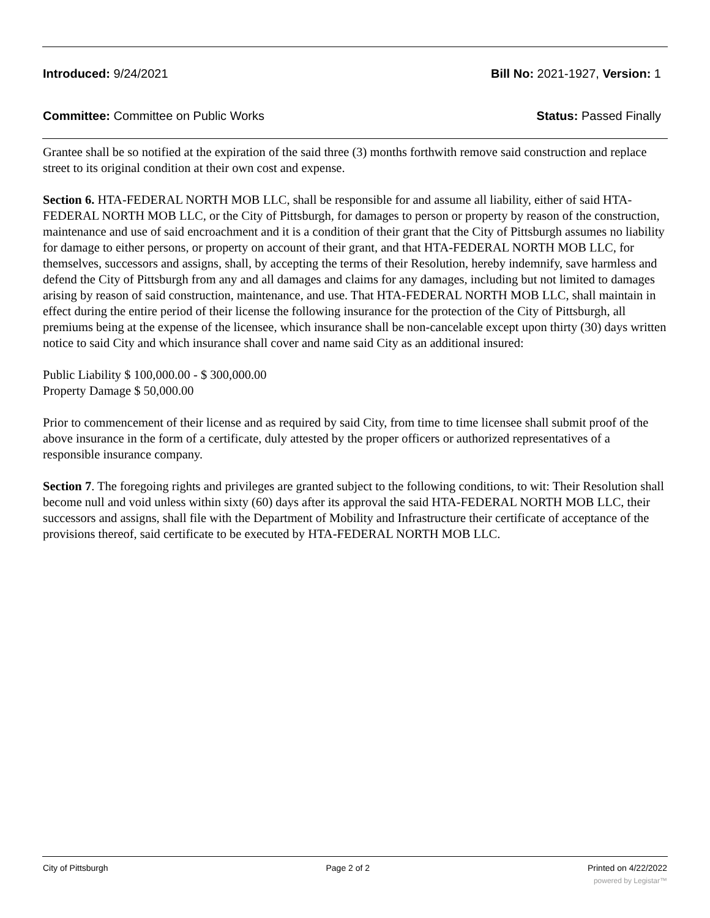Introduced: 9/24/2021 Bill No: 2021-1927, Version: 1
Committee: Committee on Public Works Status: Passed Finally
Grantee shall be so notified at the expiration of the said three (3) months forthwith remove said construction and replace street to its original condition at their own cost and expense.
Section 6. HTA-FEDERAL NORTH MOB LLC, shall be responsible for and assume all liability, either of said HTA-FEDERAL NORTH MOB LLC, or the City of Pittsburgh, for damages to person or property by reason of the construction, maintenance and use of said encroachment and it is a condition of their grant that the City of Pittsburgh assumes no liability for damage to either persons, or property on account of their grant, and that HTA-FEDERAL NORTH MOB LLC, for themselves, successors and assigns, shall, by accepting the terms of their Resolution, hereby indemnify, save harmless and defend the City of Pittsburgh from any and all damages and claims for any damages, including but not limited to damages arising by reason of said construction, maintenance, and use. That HTA-FEDERAL NORTH MOB LLC, shall maintain in effect during the entire period of their license the following insurance for the protection of the City of Pittsburgh, all premiums being at the expense of the licensee, which insurance shall be non-cancelable except upon thirty (30) days written notice to said City and which insurance shall cover and name said City as an additional insured:
Public Liability $ 100,000.00 - $ 300,000.00
Property Damage $ 50,000.00
Prior to commencement of their license and as required by said City, from time to time licensee shall submit proof of the above insurance in the form of a certificate, duly attested by the proper officers or authorized representatives of a responsible insurance company.
Section 7. The foregoing rights and privileges are granted subject to the following conditions, to wit: Their Resolution shall become null and void unless within sixty (60) days after its approval the said HTA-FEDERAL NORTH MOB LLC, their successors and assigns, shall file with the Department of Mobility and Infrastructure their certificate of acceptance of the provisions thereof, said certificate to be executed by HTA-FEDERAL NORTH MOB LLC.
City of Pittsburgh Page 2 of 2 Printed on 4/22/2022
powered by Legistar™